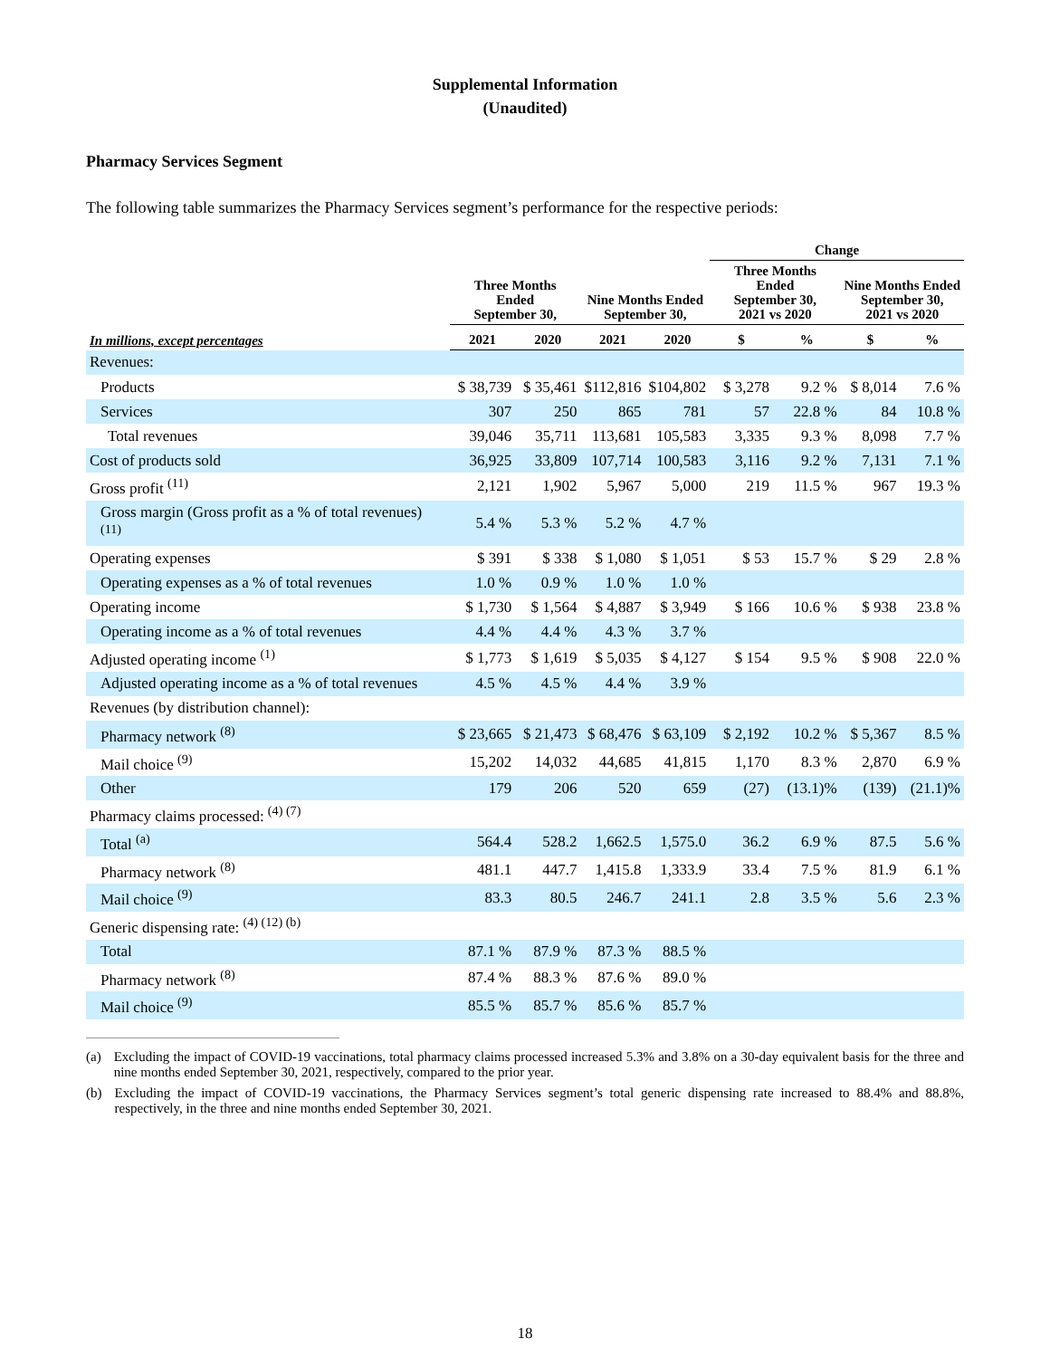Supplemental Information
(Unaudited)
Pharmacy Services Segment
The following table summarizes the Pharmacy Services segment’s performance for the respective periods:
| | | | | | Change | | | |
| --- | --- | --- | --- | --- | --- | --- | --- | --- |
| | Three Months Ended September 30, | | Nine Months Ended September 30, | | Three Months Ended September 30, 2021 vs 2020 | | Nine Months Ended September 30, 2021 vs 2020 | |
| In millions, except percentages | 2021 | 2020 | 2021 | 2020 | $ | % | $ | % |
| Revenues: | | | | | | | | |
| Products | $ 38,739 | $ 35,461 | $112,816 | $104,802 | $ 3,278 | 9.2 % | $ 8,014 | 7.6 % |
| Services | 307 | 250 | 865 | 781 | 57 | 22.8 % | 84 | 10.8 % |
| Total revenues | 39,046 | 35,711 | 113,681 | 105,583 | 3,335 | 9.3 % | 8,098 | 7.7 % |
| Cost of products sold | 36,925 | 33,809 | 107,714 | 100,583 | 3,116 | 9.2 % | 7,131 | 7.1 % |
| Gross profit <sup>(11)</sup> | 2,121 | 1,902 | 5,967 | 5,000 | 219 | 11.5 % | 967 | 19.3 % |
| Gross margin (Gross profit as a % of total revenues) <sup>(11)</sup> | 5.4 % | 5.3 % | 5.2 % | 4.7 % | | | | |
| Operating expenses | $ 391 | $ 338 | $ 1,080 | $ 1,051 | $ 53 | 15.7 % | $ 29 | 2.8 % |
| Operating expenses as a % of total revenues | 1.0 % | 0.9 % | 1.0 % | 1.0 % | | | | |
| Operating income | $ 1,730 | $ 1,564 | $ 4,887 | $ 3,949 | $ 166 | 10.6 % | $ 938 | 23.8 % |
| Operating income as a % of total revenues | 4.4 % | 4.4 % | 4.3 % | 3.7 % | | | | |
| Adjusted operating income <sup>(1)</sup> | $ 1,773 | $ 1,619 | $ 5,035 | $ 4,127 | $ 154 | 9.5 % | $ 908 | 22.0 % |
| Adjusted operating income as a % of total revenues | 4.5 % | 4.5 % | 4.4 % | 3.9 % | | | | |
| Revenues (by distribution channel): | | | | | | | | |
| Pharmacy network <sup>(8)</sup> | $ 23,665 | $ 21,473 | $ 68,476 | $ 63,109 | $ 2,192 | 10.2 % | $ 5,367 | 8.5 % |
| Mail choice <sup>(9)</sup> | 15,202 | 14,032 | 44,685 | 41,815 | 1,170 | 8.3 % | 2,870 | 6.9 % |
| Other | 179 | 206 | 520 | 659 | (27) | (13.1)% | (139) | (21.1)% |
| Pharmacy claims processed: <sup>(4) (7)</sup> | | | | | | | | |
| Total <sup>(a)</sup> | 564.4 | 528.2 | 1,662.5 | 1,575.0 | 36.2 | 6.9 % | 87.5 | 5.6 % |
| Pharmacy network <sup>(8)</sup> | 481.1 | 447.7 | 1,415.8 | 1,333.9 | 33.4 | 7.5 % | 81.9 | 6.1 % |
| Mail choice <sup>(9)</sup> | 83.3 | 80.5 | 246.7 | 241.1 | 2.8 | 3.5 % | 5.6 | 2.3 % |
| Generic dispensing rate: <sup>(4) (12) (b)</sup> | | | | | | | | |
| Total | 87.1 % | 87.9 % | 87.3 % | 88.5 % | | | | |
| Pharmacy network <sup>(8)</sup> | 87.4 % | 88.3 % | 87.6 % | 89.0 % | | | | |
| Mail choice <sup>(9)</sup> | 85.5 % | 85.7 % | 85.6 % | 85.7 % | | | | |
(a) Excluding the impact of COVID-19 vaccinations, total pharmacy claims processed increased 5.3% and 3.8% on a 30-day equivalent basis for the three and nine months ended September 30, 2021, respectively, compared to the prior year.
(b) Excluding the impact of COVID-19 vaccinations, the Pharmacy Services segment’s total generic dispensing rate increased to 88.4% and 88.8%, respectively, in the three and nine months ended September 30, 2021.
18